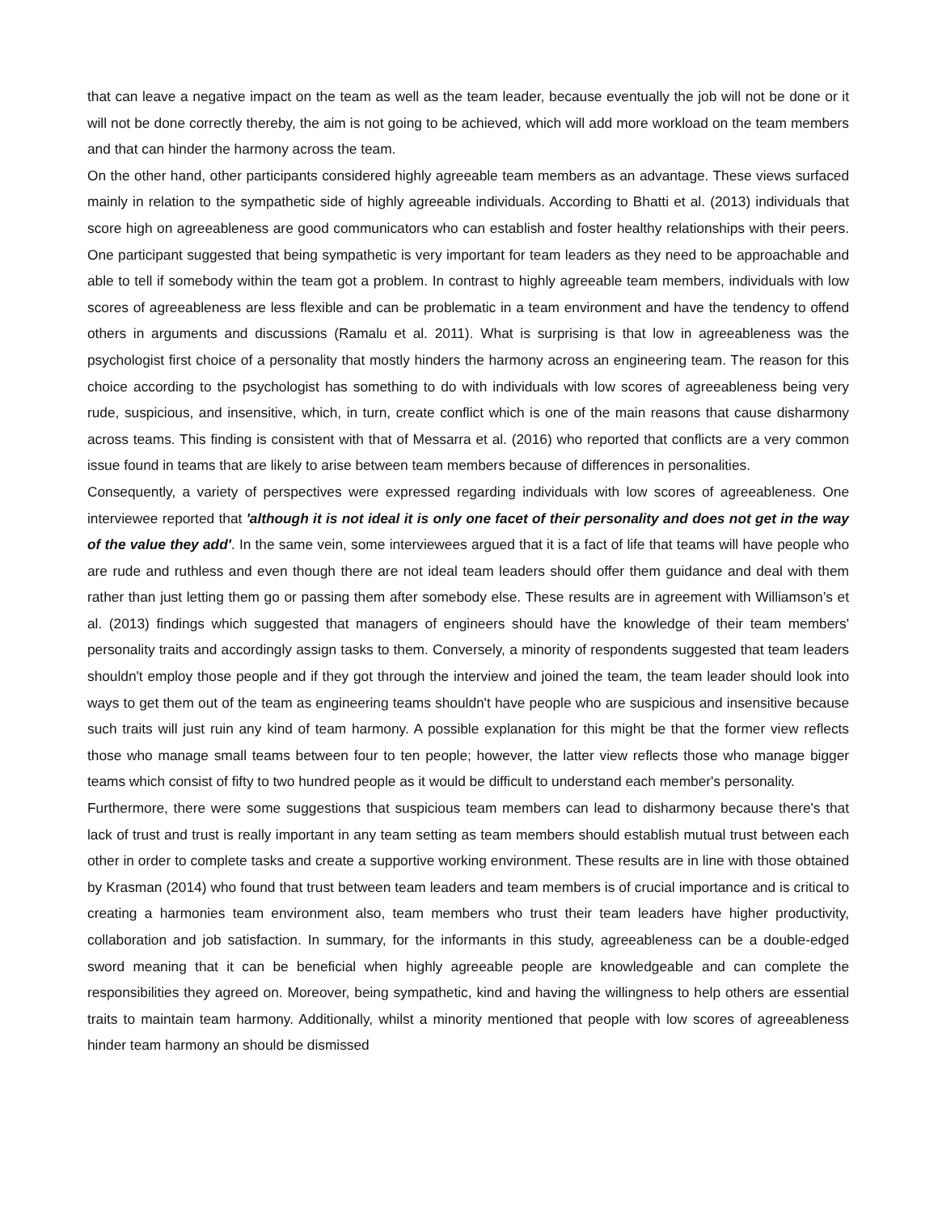that can leave a negative impact on the team as well as the team leader, because eventually the job will not be done or it will not be done correctly thereby, the aim is not going to be achieved, which will add more workload on the team members and that can hinder the harmony across the team.
On the other hand, other participants considered highly agreeable team members as an advantage. These views surfaced mainly in relation to the sympathetic side of highly agreeable individuals. According to Bhatti et al. (2013) individuals that score high on agreeableness are good communicators who can establish and foster healthy relationships with their peers. One participant suggested that being sympathetic is very important for team leaders as they need to be approachable and able to tell if somebody within the team got a problem. In contrast to highly agreeable team members, individuals with low scores of agreeableness are less flexible and can be problematic in a team environment and have the tendency to offend others in arguments and discussions (Ramalu et al. 2011). What is surprising is that low in agreeableness was the psychologist first choice of a personality that mostly hinders the harmony across an engineering team. The reason for this choice according to the psychologist has something to do with individuals with low scores of agreeableness being very rude, suspicious, and insensitive, which, in turn, create conflict which is one of the main reasons that cause disharmony across teams. This finding is consistent with that of Messarra et al. (2016) who reported that conflicts are a very common issue found in teams that are likely to arise between team members because of differences in personalities.
Consequently, a variety of perspectives were expressed regarding individuals with low scores of agreeableness. One interviewee reported that 'although it is not ideal it is only one facet of their personality and does not get in the way of the value they add'. In the same vein, some interviewees argued that it is a fact of life that teams will have people who are rude and ruthless and even though there are not ideal team leaders should offer them guidance and deal with them rather than just letting them go or passing them after somebody else. These results are in agreement with Williamson’s et al. (2013) findings which suggested that managers of engineers should have the knowledge of their team members' personality traits and accordingly assign tasks to them. Conversely, a minority of respondents suggested that team leaders shouldn't employ those people and if they got through the interview and joined the team, the team leader should look into ways to get them out of the team as engineering teams shouldn't have people who are suspicious and insensitive because such traits will just ruin any kind of team harmony. A possible explanation for this might be that the former view reflects those who manage small teams between four to ten people; however, the latter view reflects those who manage bigger teams which consist of fifty to two hundred people as it would be difficult to understand each member's personality.
Furthermore, there were some suggestions that suspicious team members can lead to disharmony because there's that lack of trust and trust is really important in any team setting as team members should establish mutual trust between each other in order to complete tasks and create a supportive working environment. These results are in line with those obtained by Krasman (2014) who found that trust between team leaders and team members is of crucial importance and is critical to creating a harmonies team environment also, team members who trust their team leaders have higher productivity, collaboration and job satisfaction. In summary, for the informants in this study, agreeableness can be a double-edged sword meaning that it can be beneficial when highly agreeable people are knowledgeable and can complete the responsibilities they agreed on. Moreover, being sympathetic, kind and having the willingness to help others are essential traits to maintain team harmony. Additionally, whilst a minority mentioned that people with low scores of agreeableness hinder team harmony an should be dismissed